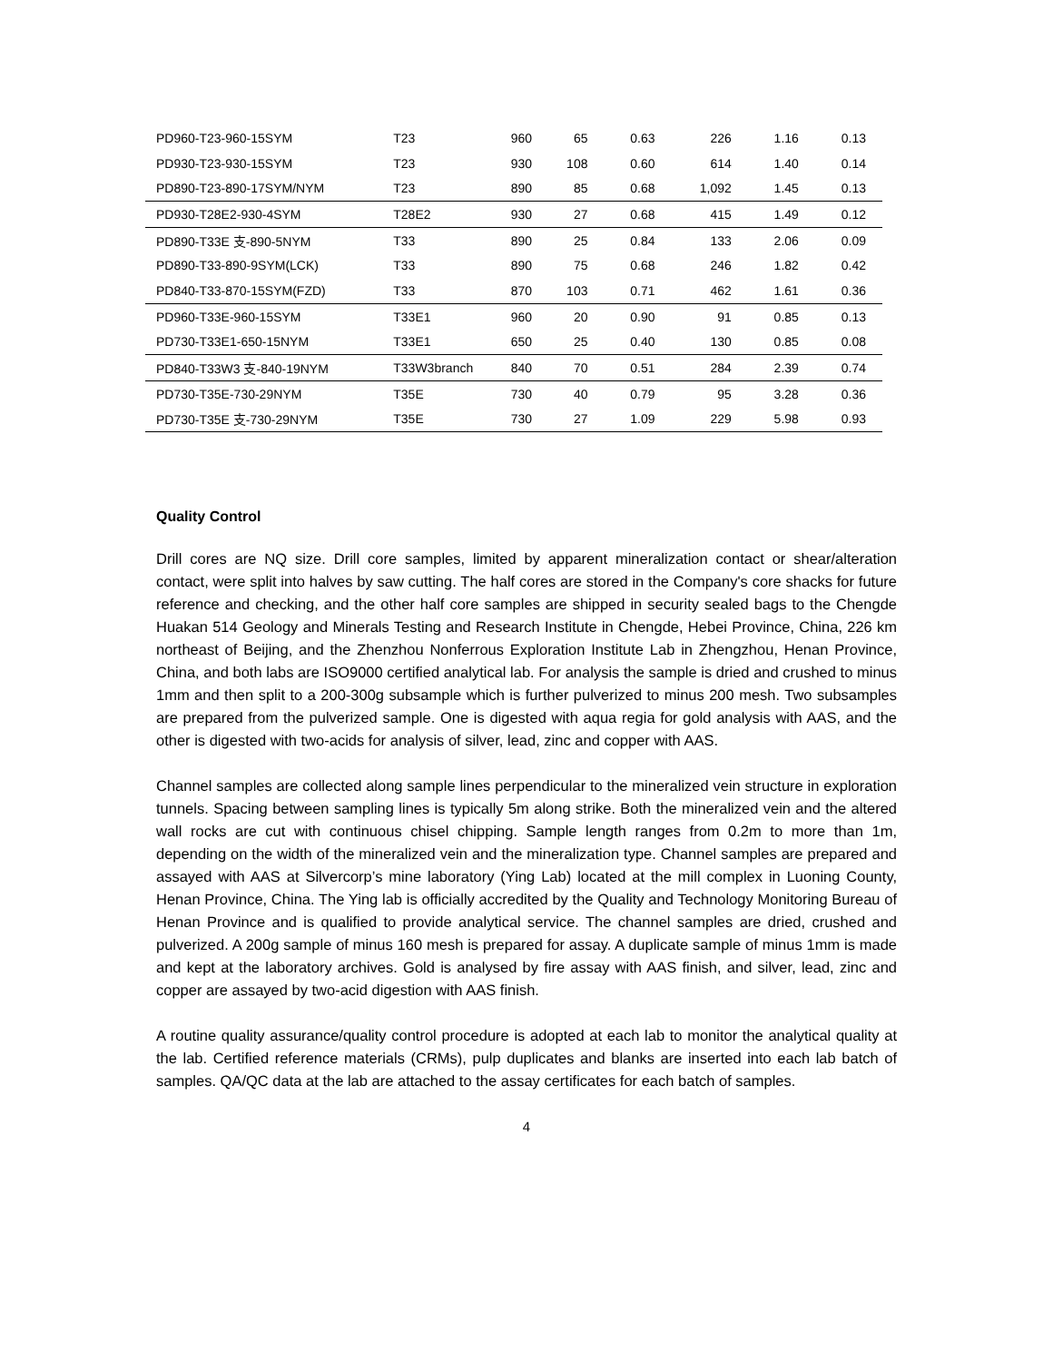| PD960-T23-960-15SYM | T23 | 960 | 65 | 0.63 | 226 | 1.16 | 0.13 |
| PD930-T23-930-15SYM | T23 | 930 | 108 | 0.60 | 614 | 1.40 | 0.14 |
| PD890-T23-890-17SYM/NYM | T23 | 890 | 85 | 0.68 | 1,092 | 1.45 | 0.13 |
| PD930-T28E2-930-4SYM | T28E2 | 930 | 27 | 0.68 | 415 | 1.49 | 0.12 |
| PD890-T33E 支-890-5NYM | T33 | 890 | 25 | 0.84 | 133 | 2.06 | 0.09 |
| PD890-T33-890-9SYM(LCK) | T33 | 890 | 75 | 0.68 | 246 | 1.82 | 0.42 |
| PD840-T33-870-15SYM(FZD) | T33 | 870 | 103 | 0.71 | 462 | 1.61 | 0.36 |
| PD960-T33E-960-15SYM | T33E1 | 960 | 20 | 0.90 | 91 | 0.85 | 0.13 |
| PD730-T33E1-650-15NYM | T33E1 | 650 | 25 | 0.40 | 130 | 0.85 | 0.08 |
| PD840-T33W3 支-840-19NYM | T33W3branch | 840 | 70 | 0.51 | 284 | 2.39 | 0.74 |
| PD730-T35E-730-29NYM | T35E | 730 | 40 | 0.79 | 95 | 3.28 | 0.36 |
| PD730-T35E 支-730-29NYM | T35E | 730 | 27 | 1.09 | 229 | 5.98 | 0.93 |
Quality Control
Drill cores are NQ size. Drill core samples, limited by apparent mineralization contact or shear/alteration contact, were split into halves by saw cutting. The half cores are stored in the Company's core shacks for future reference and checking, and the other half core samples are shipped in security sealed bags to the Chengde Huakan 514 Geology and Minerals Testing and Research Institute in Chengde, Hebei Province, China, 226 km northeast of Beijing, and the Zhenzhou Nonferrous Exploration Institute Lab in Zhengzhou, Henan Province, China, and both labs are ISO9000 certified analytical lab. For analysis the sample is dried and crushed to minus 1mm and then split to a 200-300g subsample which is further pulverized to minus 200 mesh. Two subsamples are prepared from the pulverized sample. One is digested with aqua regia for gold analysis with AAS, and the other is digested with two-acids for analysis of silver, lead, zinc and copper with AAS.
Channel samples are collected along sample lines perpendicular to the mineralized vein structure in exploration tunnels. Spacing between sampling lines is typically 5m along strike. Both the mineralized vein and the altered wall rocks are cut with continuous chisel chipping. Sample length ranges from 0.2m to more than 1m, depending on the width of the mineralized vein and the mineralization type. Channel samples are prepared and assayed with AAS at Silvercorp’s mine laboratory (Ying Lab) located at the mill complex in Luoning County, Henan Province, China. The Ying lab is officially accredited by the Quality and Technology Monitoring Bureau of Henan Province and is qualified to provide analytical service. The channel samples are dried, crushed and pulverized. A 200g sample of minus 160 mesh is prepared for assay. A duplicate sample of minus 1mm is made and kept at the laboratory archives. Gold is analysed by fire assay with AAS finish, and silver, lead, zinc and copper are assayed by two-acid digestion with AAS finish.
A routine quality assurance/quality control procedure is adopted at each lab to monitor the analytical quality at the lab. Certified reference materials (CRMs), pulp duplicates and blanks are inserted into each lab batch of samples. QA/QC data at the lab are attached to the assay certificates for each batch of samples.
4